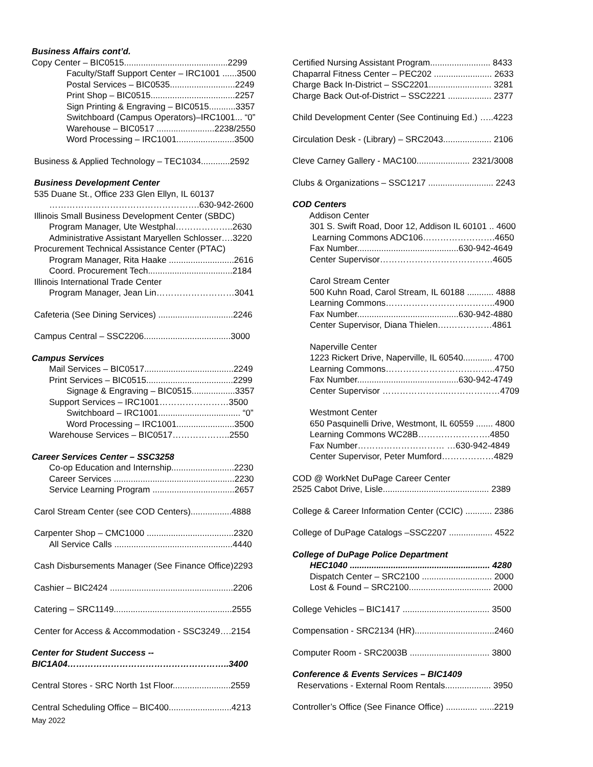Business Affairs cont’d.
Copy Center – BIC0515...........................................2299
Faculty/Staff Support Center – IRC1001 ......3500
Postal Services – BIC0535...........................2249
Print Shop – BIC0515...................................2257
Sign Printing & Engraving – BIC0515...........3357
Switchboard (Campus Operators)–IRC1001... “0”
Warehouse – BIC0517 ........................2238/2550
Word Processing – IRC1001........................3500
Business & Applied Technology – TEC1034............2592
Business Development Center
535 Duane St., Office 233 Glen Ellyn, IL 60137
…………………………………………….630-942-2600
Illinois Small Business Development Center (SBDC)
Program Manager, Ute Westphal………………..2630
Administrative Assistant Maryellen Schlosser….3220
Procurement Technical Assistance Center (PTAC)
Program Manager, Rita Haake ...........................2616
Coord. Procurement Tech...................................2184
Illinois International Trade Center
Program Manager, Jean Lin………………………3041
Cafeteria (See Dining Services) ...............................2246
Campus Central – SSC2206....................................3000
Campus Services
Mail Services – BIC0517.....................................2249
Print Services – BIC0515....................................2299
Signage & Engraving – BIC0515..................3357
Support Services – IRC1001……………………3500
Switchboard – IRC1001.................................. “0”
Word Processing – IRC1001........................3500
Warehouse Services – BIC0517………………..2550
Career Services Center – SSC3258
Co-op Education and Internship..........................2230
Career Services ..................................................2230
Service Learning Program ..................................2657
Carol Stream Center (see COD Centers).................4888
Carpenter Shop – CMC1000 ....................................2320
All Service Calls .................................................4440
Cash Disbursements Manager (See Finance Office)2293
Cashier – BIC2424 ...................................................2206
Catering – SRC1149.................................................2555
Center for Access & Accommodation - SSC3249….2154
Center for Student Success --
BIC1A04………………………………………………..3400
Central Stores - SRC North 1st Floor........................2559
Central Scheduling Office – BIC400..........................4213
May 2022
Certified Nursing Assistant Program......................... 8433
Chaparral Fitness Center – PEC202 ........................ 2633
Charge Back In-District – SSC2201.......................... 3281
Charge Back Out-of-District – SSC2221 .................. 2377
Child Development Center (See Continuing Ed.) …..4223
Circulation Desk - (Library) – SRC2043.................... 2106
Cleve Carney Gallery - MAC100...................... 2321/3008
Clubs & Organizations – SSC1217 ........................... 2243
COD Centers
Addison Center
301 S. Swift Road, Door 12, Addison IL 60101 .. 4600
Learning Commons ADC106…………………….4650
Fax Number..........................................630-942-4649
Center Supervisor…………………………………4605
Carol Stream Center
500 Kuhn Road, Carol Stream, IL 60188 ........... 4888
Learning Commons………………………………..4900
Fax Number..........................................630-942-4880
Center Supervisor, Diana Thielen….……………4861
Naperville Center
1223 Rickert Drive, Naperville, IL 60540............ 4700
Learning Commons………………………………..4750
Fax Number..........................................630-942-4749
Center Supervisor …………………..………………4709
Westmont Center
650 Pasquinelli Drive, Westmont, IL 60559 ....... 4800
Learning Commons WC28B…………………….4850
Fax Number………………………… …630-942-4849
Center Supervisor, Peter Mumford………………4829
COD @ WorkNet DuPage Career Center
2525 Cabot Drive, Lisle............................................ 2389
College & Career Information Center (CCIC) ........... 2386
College of DuPage Catalogs –SSC2207 .................. 4522
College of DuPage Police Department
HEC1040 .......................................................... 4280
Dispatch Center – SRC2100 ............................. 2000
Lost & Found – SRC2100.................................. 2000
College Vehicles – BIC1417 .................................... 3500
Compensation - SRC2134 (HR).................................2460
Computer Room - SRC2003B ................................. 3800
Conference & Events Services – BIC1409
Reservations - External Room Rentals................... 3950
Controller’s Office (See Finance Office) ............. ......2219